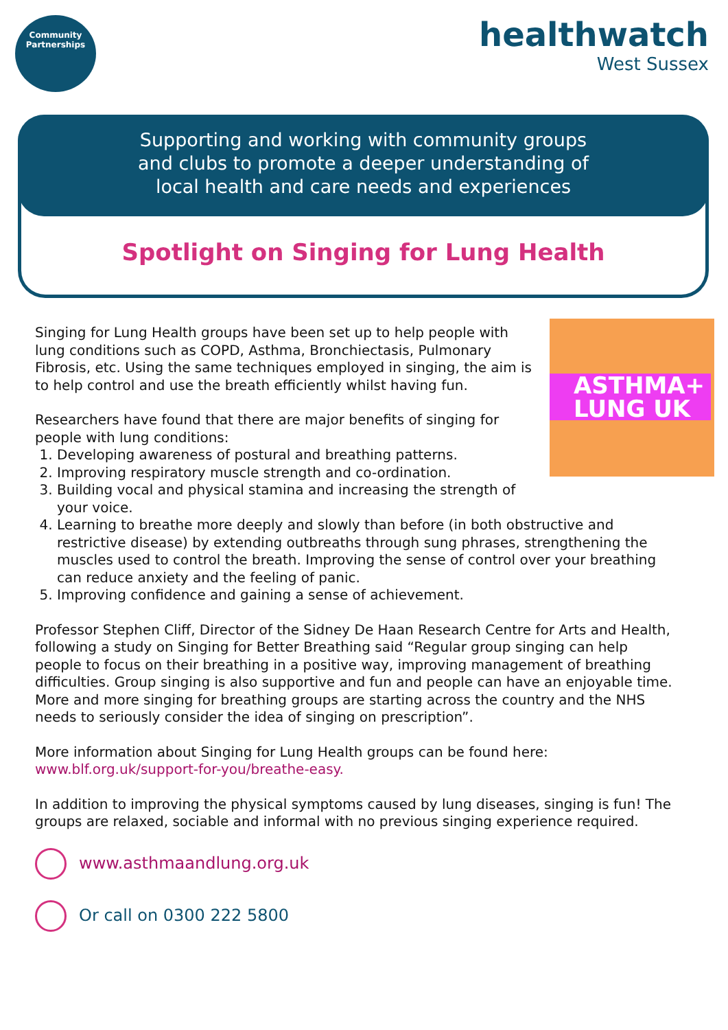Community
Partnerships
healthwatch
West Sussex
Supporting and working with community groups
and clubs to promote a deeper understanding of
local health and care needs and experiences
Spotlight on Singing for Lung Health
ASTHMA+
LUNG UK
Singing for Lung Health groups have been set up to help people with lung conditions such as COPD, Asthma, Bronchiectasis, Pulmonary Fibrosis, etc. Using the same techniques employed in singing, the aim is to help control and use the breath efficiently whilst having fun.
Researchers have found that there are major benefits of singing for people with lung conditions:
1. Developing awareness of postural and breathing patterns.
2. Improving respiratory muscle strength and co-ordination.
3. Building vocal and physical stamina and increasing the strength of your voice.
4. Learning to breathe more deeply and slowly than before (in both obstructive and restrictive disease) by extending outbreaths through sung phrases, strengthening the muscles used to control the breath. Improving the sense of control over your breathing can reduce anxiety and the feeling of panic.
5. Improving confidence and gaining a sense of achievement.
Professor Stephen Cliff, Director of the Sidney De Haan Research Centre for Arts and Health, following a study on Singing for Better Breathing said “Regular group singing can help people to focus on their breathing in a positive way, improving management of breathing difficulties. Group singing is also supportive and fun and people can have an enjoyable time. More and more singing for breathing groups are starting across the country and the NHS needs to seriously consider the idea of singing on prescription”.
More information about Singing for Lung Health groups can be found here: www.blf.org.uk/support-for-you/breathe-easy.
In addition to improving the physical symptoms caused by lung diseases, singing is fun! The groups are relaxed, sociable and informal with no previous singing experience required.
www.asthmaandlung.org.uk
Or call on 0300 222 5800